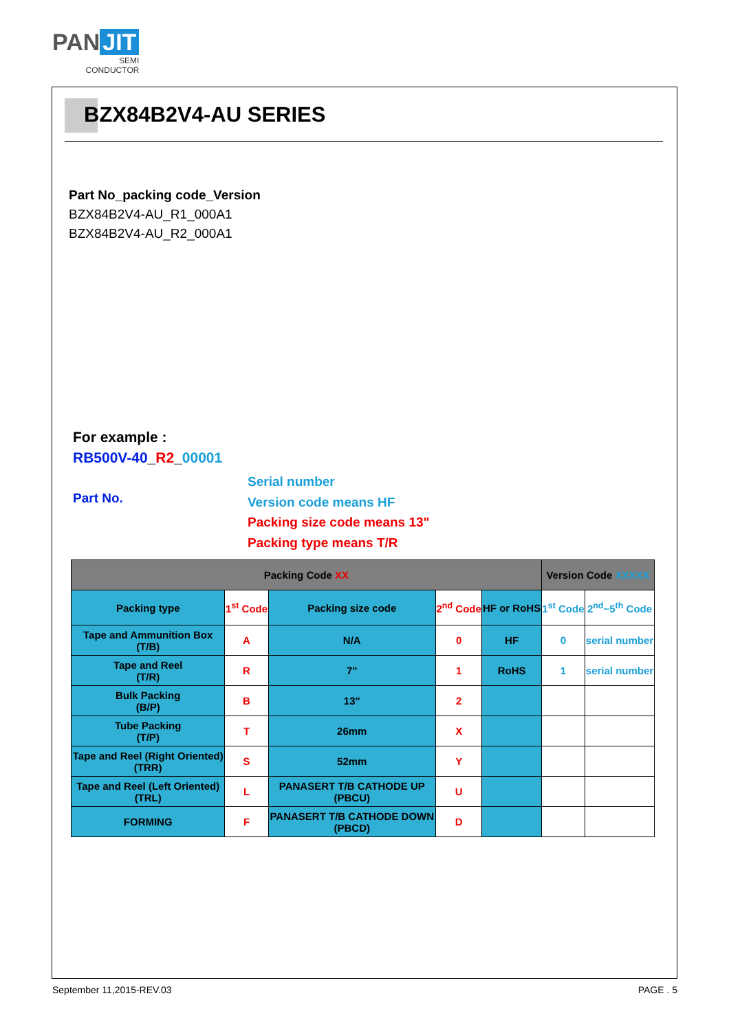PAN JIT
SEMI
CONDUCTOR
BZX84B2V4-AU SERIES
Part No_packing code_Version
BZX84B2V4-AU_R1_000A1
BZX84B2V4-AU_R2_000A1
For example :
RB500V-40_R2_00001
Part No.
Serial number
Version code means HF
Packing size code means 13"
Packing type means T/R
| Packing Code XX | | | | | Version Code XXXXX | |
| Packing type | 1<sup>st</sup> Code | Packing size code | 2<sup>nd</sup> Code | HF or RoHS | 1<sup>st</sup> Code | 2<sup>nd</sup>~5<sup>th</sup> Code |
| Tape and Ammunition Box (T/B) | A | N/A | 0 | HF | 0 | serial number |
| Tape and Reel (T/R) | R | 7" | 1 | RoHS | 1 | serial number |
| Bulk Packing (B/P) | B | 13" | 2 | | | |
| Tube Packing (T/P) | T | 26mm | X | | | |
| Tape and Reel (Right Oriented) (TRR) | S | 52mm | Y | | | |
| Tape and Reel (Left Oriented) (TRL) | L | PANASERT T/B CATHODE UP (PBCU) | U | | | |
| FORMING | F | PANASERT T/B CATHODE DOWN (PBCD) | D | | | |
September 11,2015-REV.03 PAGE . 5